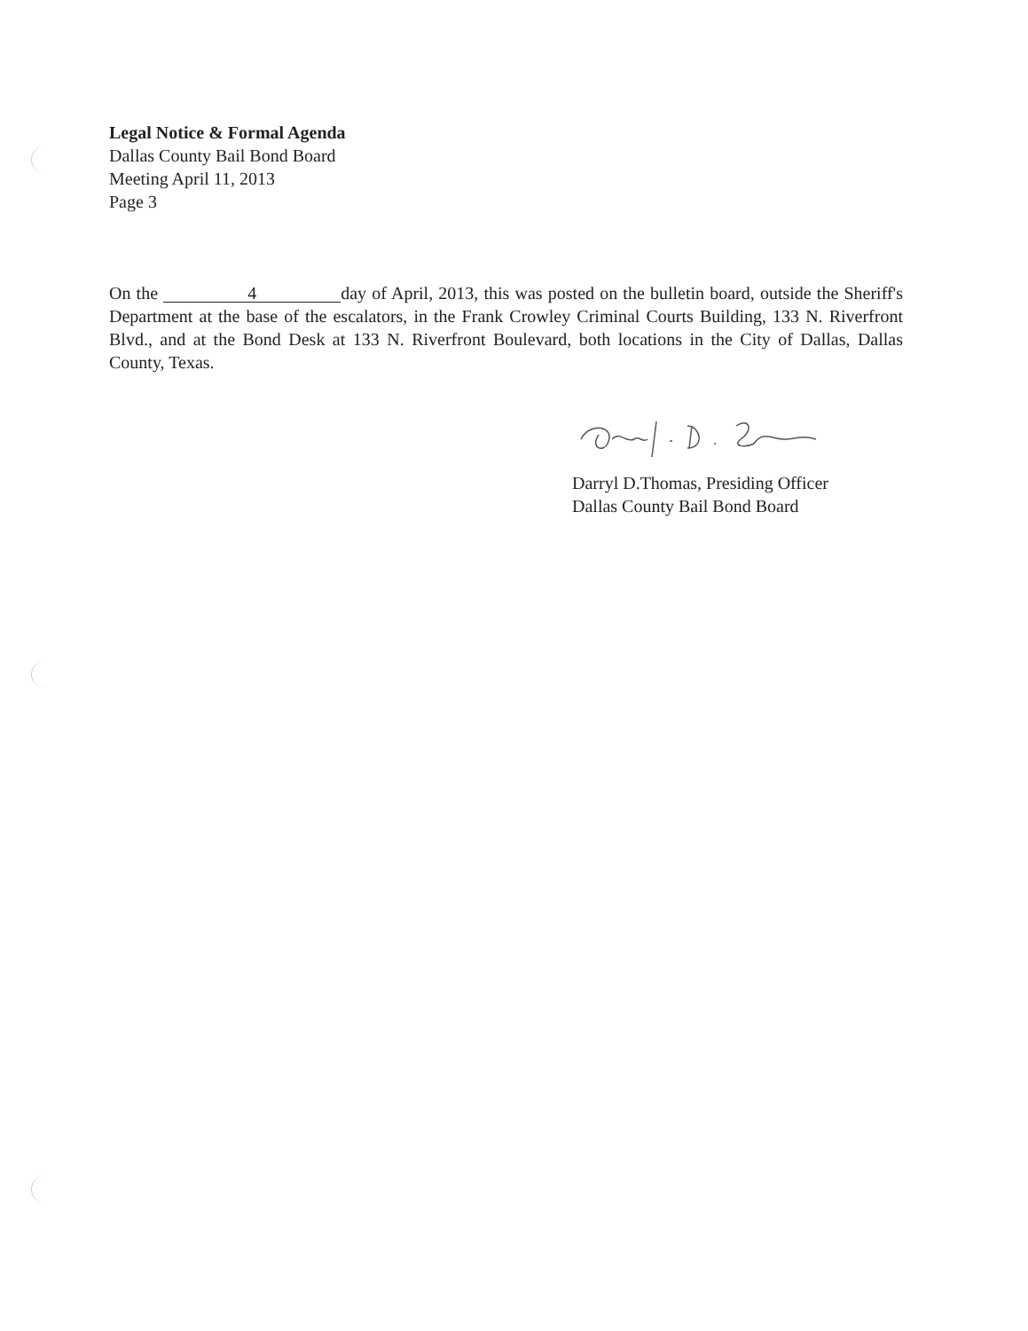Legal Notice & Formal Agenda
Dallas County Bail Bond Board
Meeting April 11, 2013
Page 3
On the 4 day of April, 2013, this was posted on the bulletin board, outside the Sheriff's Department at the base of the escalators, in the Frank Crowley Criminal Courts Building, 133 N. Riverfront Blvd., and at the Bond Desk at 133 N. Riverfront Boulevard, both locations in the City of Dallas, Dallas County, Texas.
Darryl D.Thomas, Presiding Officer
Dallas County Bail Bond Board